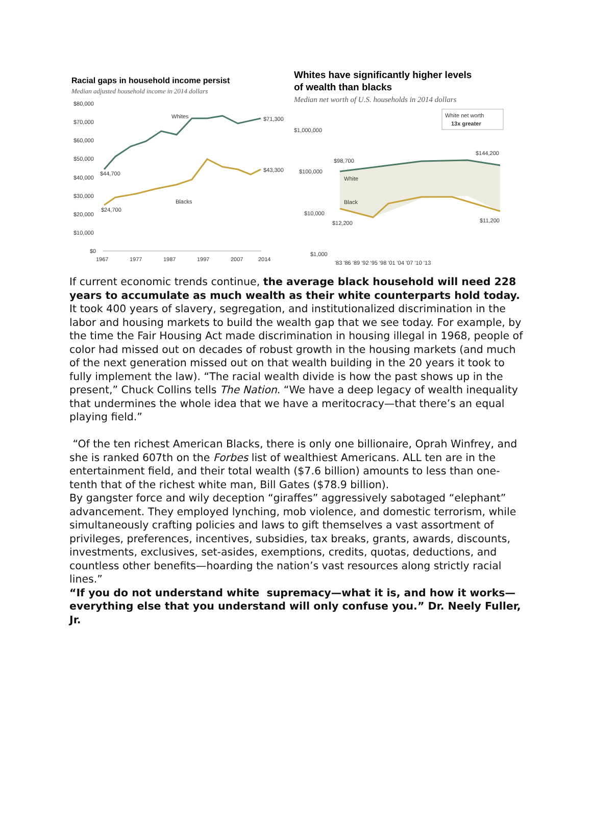Racial gaps in household income persist
Median adjusted household income in 2014 dollars
$80,000
$70,000
$60,000
$50,000
$40,000
$30,000
$20,000
$10,000
$0
Whites
$71,300
$44,700
$43,300
Blacks
$24,700
1967
1977
1987
1997
2007
2014
Whites have significantly higher levels
of wealth than blacks
Median net worth of U.S. households in 2014 dollars
White net worth
13x greater
$1,000,000
$100,000
$10,000
$1,000
$98,700
$144,200
White
Black
$12,200
$11,200
'83 '86 '89 '92 '95 '98 '01 '04 '07 '10 '13
If current economic trends continue, the average black household will need 228 years to accumulate as much wealth as their white counterparts hold today.
It took 400 years of slavery, segregation, and institutionalized discrimination in the labor and housing markets to build the wealth gap that we see today. For example, by the time the Fair Housing Act made discrimination in housing illegal in 1968, people of color had missed out on decades of robust growth in the housing markets (and much of the next generation missed out on that wealth building in the 20 years it took to fully implement the law). “The racial wealth divide is how the past shows up in the present,” Chuck Collins tells The Nation. “We have a deep legacy of wealth inequality that undermines the whole idea that we have a meritocracy—that there’s an equal playing field.”
“Of the ten richest American Blacks, there is only one billionaire, Oprah Winfrey, and she is ranked 607th on the Forbes list of wealthiest Americans. ALL ten are in the entertainment field, and their total wealth ($7.6 billion) amounts to less than one-tenth that of the richest white man, Bill Gates ($78.9 billion).
By gangster force and wily deception “giraffes” aggressively sabotaged “elephant” advancement. They employed lynching, mob violence, and domestic terrorism, while simultaneously crafting policies and laws to gift themselves a vast assortment of privileges, preferences, incentives, subsidies, tax breaks, grants, awards, discounts, investments, exclusives, set-asides, exemptions, credits, quotas, deductions, and countless other benefits—hoarding the nation’s vast resources along strictly racial lines.”
“If you do not understand white supremacy—what it is, and how it works—everything else that you understand will only confuse you.” Dr. Neely Fuller, Jr.